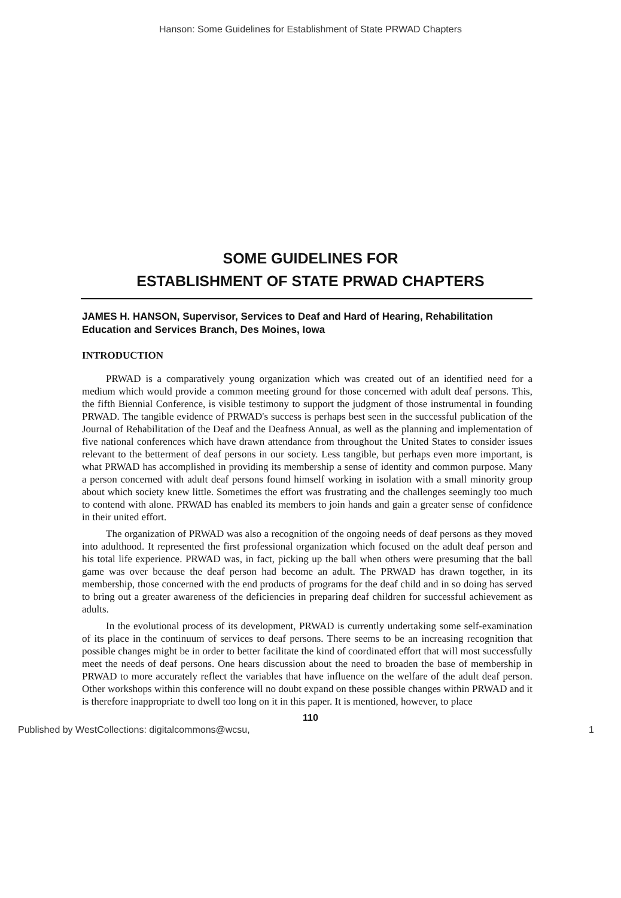Hanson: Some Guidelines for Establishment of State PRWAD Chapters
SOME GUIDELINES FOR
ESTABLISHMENT OF STATE PRWAD CHAPTERS
JAMES H. HANSON, Supervisor, Services to Deaf and Hard of Hearing, Rehabilitation Education and Services Branch, Des Moines, Iowa
INTRODUCTION
PRWAD is a comparatively young organization which was created out of an identified need for a medium which would provide a common meeting ground for those concerned with adult deaf persons. This, the fifth Biennial Conference, is visible testimony to support the judgment of those instrumental in founding PRWAD. The tangible evidence of PRWAD's success is perhaps best seen in the successful publication of the Journal of Rehabilitation of the Deaf and the Deafness Annual, as well as the planning and implementation of five national conferences which have drawn attendance from throughout the United States to consider issues relevant to the betterment of deaf persons in our society. Less tangible, but perhaps even more important, is what PRWAD has accomplished in providing its membership a sense of identity and common purpose. Many a person concerned with adult deaf persons found himself working in isolation with a small minority group about which society knew little. Sometimes the effort was frustrating and the challenges seemingly too much to contend with alone. PRWAD has enabled its members to join hands and gain a greater sense of confidence in their united effort.
The organization of PRWAD was also a recognition of the ongoing needs of deaf persons as they moved into adulthood. It represented the first professional organization which focused on the adult deaf person and his total life experience. PRWAD was, in fact, picking up the ball when others were presuming that the ball game was over because the deaf person had become an adult. The PRWAD has drawn together, in its membership, those concerned with the end products of programs for the deaf child and in so doing has served to bring out a greater awareness of the deficiencies in preparing deaf children for successful achievement as adults.
In the evolutional process of its development, PRWAD is currently undertaking some self-examination of its place in the continuum of services to deaf persons. There seems to be an increasing recognition that possible changes might be in order to better facilitate the kind of coordinated effort that will most successfully meet the needs of deaf persons. One hears discussion about the need to broaden the base of membership in PRWAD to more accurately reflect the variables that have influence on the welfare of the adult deaf person. Other workshops within this conference will no doubt expand on these possible changes within PRWAD and it is therefore inappropriate to dwell too long on it in this paper. It is mentioned, however, to place
110
Published by WestCollections: digitalcommons@wcsu, 1